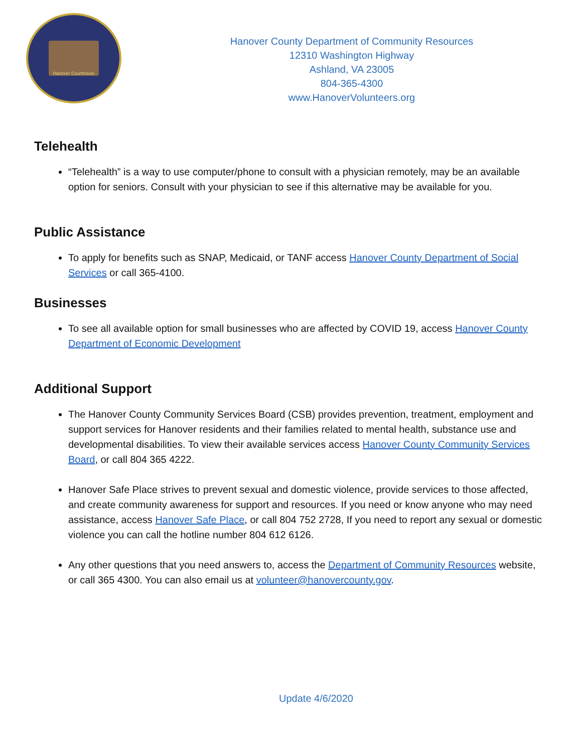Hanover Courthouse
Hanover County Department of Community Resources
12310 Washington Highway
Ashland, VA 23005
804-365-4300
www.HanoverVolunteers.org
Telehealth
“Telehealth” is a way to use computer/phone to consult with a physician remotely, may be an available option for seniors. Consult with your physician to see if this alternative may be available for you.
Public Assistance
To apply for benefits such as SNAP, Medicaid, or TANF access Hanover County Department of Social Services or call 365-4100.
Businesses
To see all available option for small businesses who are affected by COVID 19, access Hanover County Department of Economic Development
Additional Support
The Hanover County Community Services Board (CSB) provides prevention, treatment, employment and support services for Hanover residents and their families related to mental health, substance use and developmental disabilities. To view their available services access Hanover County Community Services Board, or call 804 365 4222.
Hanover Safe Place strives to prevent sexual and domestic violence, provide services to those affected, and create community awareness for support and resources. If you need or know anyone who may need assistance, access Hanover Safe Place, or call 804 752 2728, If you need to report any sexual or domestic violence you can call the hotline number 804 612 6126.
Any other questions that you need answers to, access the Department of Community Resources website, or call 365 4300. You can also email us at volunteer@hanovercounty.gov.
Update 4/6/2020